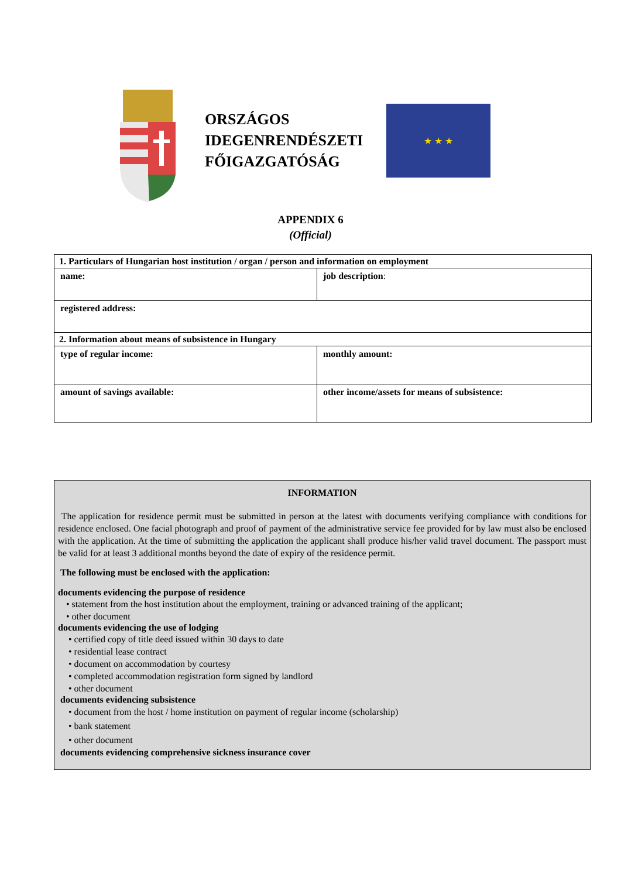ORSZÁGOS
IDEGENRENDÉSZETI
FŐIGAZGATÓSÁG
★ ★ ★
APPENDIX 6
(Official)
| 1. Particulars of Hungarian host institution / organ / person and information on employment | |
| name: | job description : |
| registered address: | |
| 2. Information about means of subsistence in Hungary | |
| type of regular income: | monthly amount: |
| amount of savings available: | other income/assets for means of subsistence: |
INFORMATION
The application for residence permit must be submitted in person at the latest with documents verifying compliance with conditions for residence enclosed. One facial photograph and proof of payment of the administrative service fee provided for by law must also be enclosed with the application. At the time of submitting the application the applicant shall produce his/her valid travel document. The passport must be valid for at least 3 additional months beyond the date of expiry of the residence permit.
The following must be enclosed with the application:
documents evidencing the purpose of residence
• statement from the host institution about the employment, training or advanced training of the applicant;
• other document
documents evidencing the use of lodging
• certified copy of title deed issued within 30 days to date
• residential lease contract
• document on accommodation by courtesy
• completed accommodation registration form signed by landlord
• other document
documents evidencing subsistence
• document from the host / home institution on payment of regular income (scholarship)
• bank statement
• other document
documents evidencing comprehensive sickness insurance cover